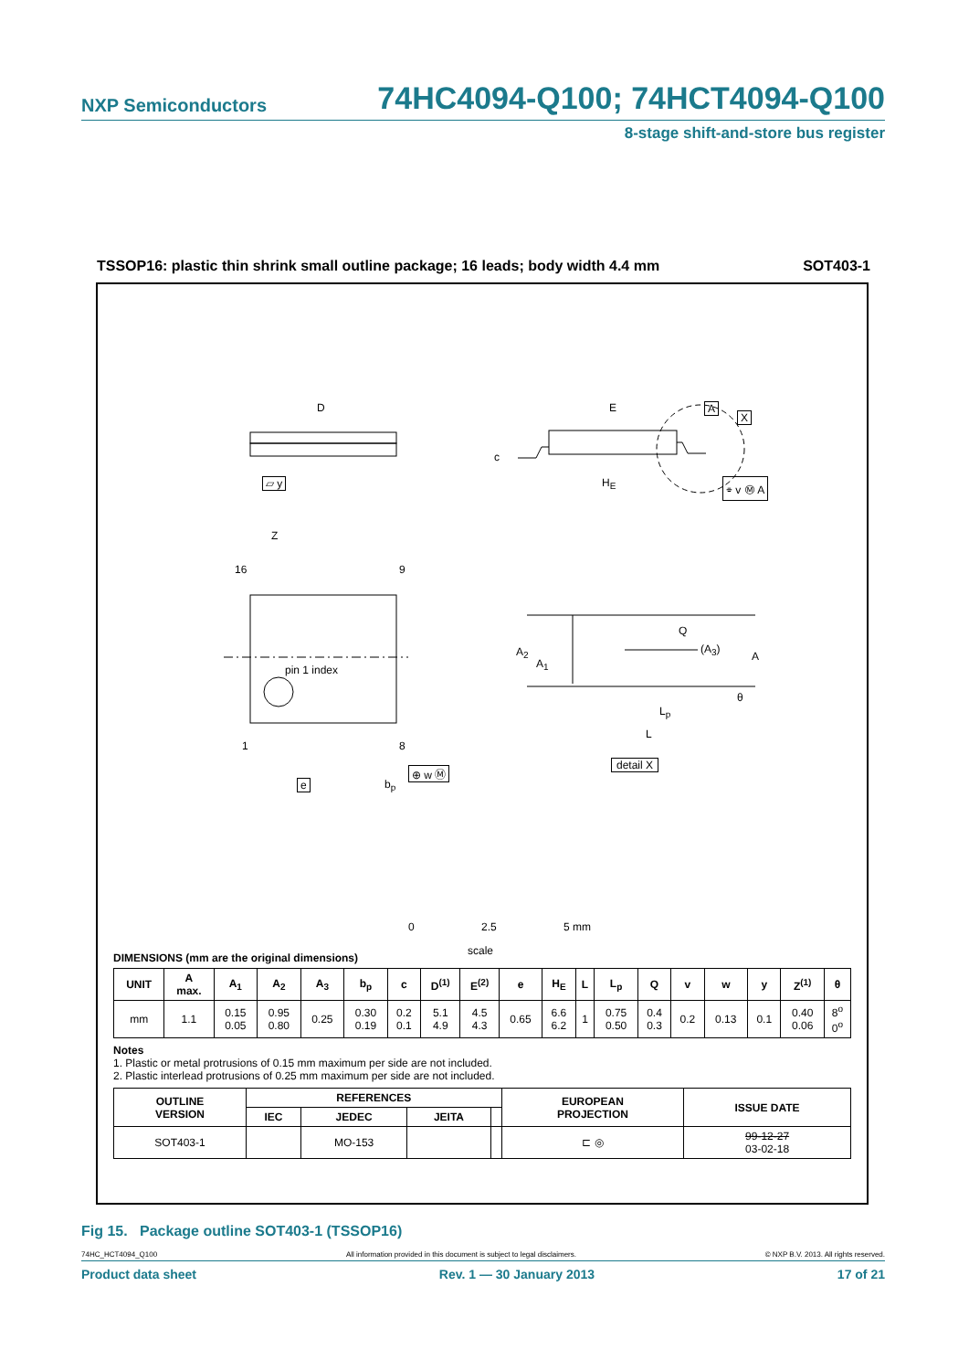NXP Semiconductors 74HC4094-Q100; 74HCT4094-Q100
8-stage shift-and-store bus register
TSSOP16: plastic thin shrink small outline package; 16 leads; body width 4.4 mm SOT403-1
D E A
X
c
▱ y H<sub>E</sub> ⌯ v Ⓜ A
Z
16 9
pin 1 index
1 8
e b<sub>p</sub>
⊕ w Ⓜ
A<sub>2</sub>
A<sub>1</sub>
Q
(A<sub>3</sub>)
A
θ
L<sub>p</sub>
L
detail X
0 2.5 5 mm
scale
DIMENSIONS (mm are the original dimensions)
| UNIT | A max. | A<sub>1</sub> | A<sub>2</sub> | A<sub>3</sub> | b<sub>p</sub> | c | D<sup>(1)</sup> | E<sup>(2)</sup> | e | H<sub>E</sub> | L | L<sub>p</sub> | Q | v | w | y | Z<sup>(1)</sup> | θ |
| --- | --- | --- | --- | --- | --- | --- | --- | --- | --- | --- | --- | --- | --- | --- | --- | --- | --- | --- |
| mm | 1.1 | 0.15 0.05 | 0.95 0.80 | 0.25 | 0.30 0.19 | 0.2 0.1 | 5.1 4.9 | 4.5 4.3 | 0.65 | 6.6 6.2 | 1 | 0.75 0.50 | 0.4 0.3 | 0.2 | 0.13 | 0.1 | 0.40 0.06 | 8<sup>o</sup> 0<sup>o</sup> |
Notes
1. Plastic or metal protrusions of 0.15 mm maximum per side are not included.
2. Plastic interlead protrusions of 0.25 mm maximum per side are not included.
| OUTLINE VERSION | REFERENCES | | | | EUROPEAN PROJECTION | ISSUE DATE |
| --- | --- | --- | --- | --- | --- | --- |
| | IEC | JEDEC | JEITA | | | |
| SOT403-1 | | MO-153 | | | ⊏ ◎ | 99-12-27 03-02-18 |
Fig 15. Package outline SOT403-1 (TSSOP16)
74HC_HCT4094_Q100 All information provided in this document is subject to legal disclaimers. © NXP B.V. 2013. All rights reserved.
Product data sheet Rev. 1 — 30 January 2013 17 of 21